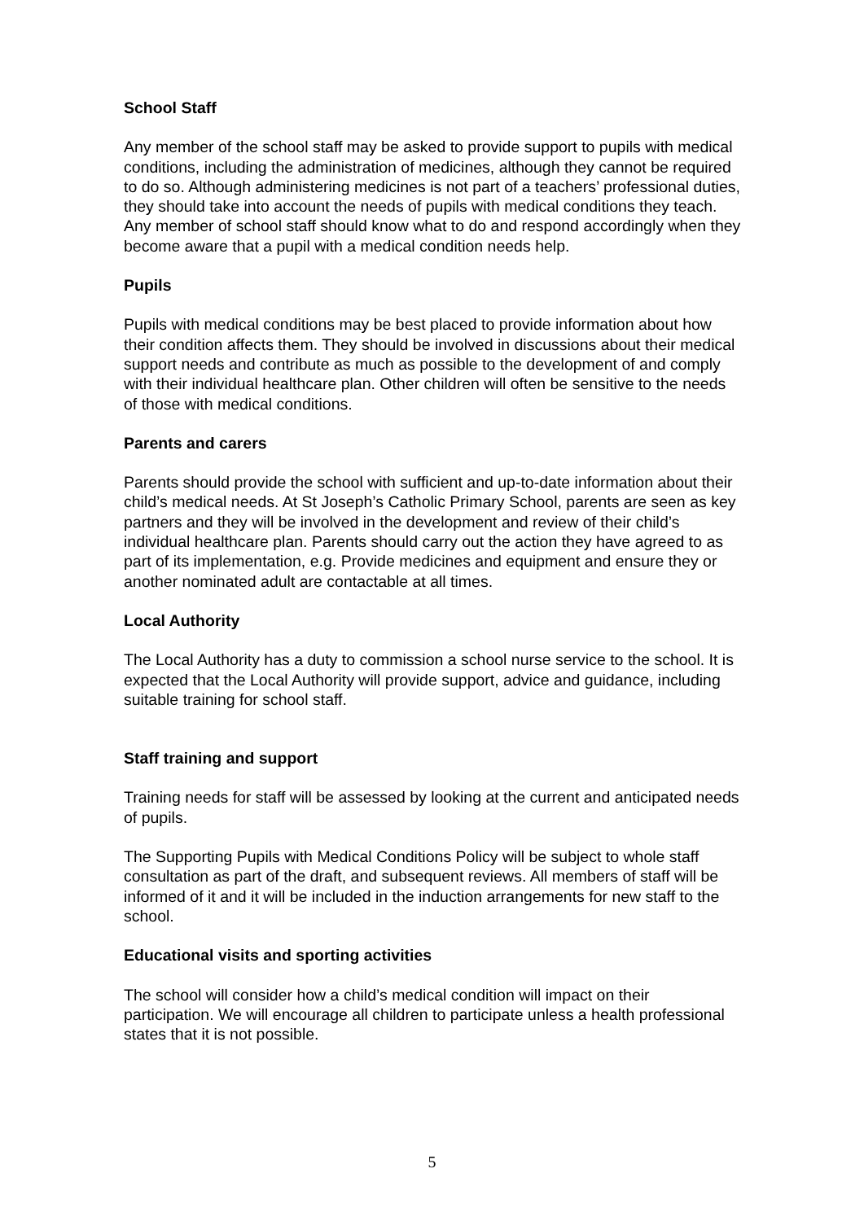School Staff
Any member of the school staff may be asked to provide support to pupils with medical conditions, including the administration of medicines, although they cannot be required to do so. Although administering medicines is not part of a teachers’ professional duties, they should take into account the needs of pupils with medical conditions they teach. Any member of school staff should know what to do and respond accordingly when they become aware that a pupil with a medical condition needs help.
Pupils
Pupils with medical conditions may be best placed to provide information about how their condition affects them. They should be involved in discussions about their medical support needs and contribute as much as possible to the development of and comply with their individual healthcare plan. Other children will often be sensitive to the needs of those with medical conditions.
Parents and carers
Parents should provide the school with sufficient and up-to-date information about their child’s medical needs. At St Joseph’s Catholic Primary School, parents are seen as key partners and they will be involved in the development and review of their child’s individual healthcare plan. Parents should carry out the action they have agreed to as part of its implementation, e.g. Provide medicines and equipment and ensure they or another nominated adult are contactable at all times.
Local Authority
The Local Authority has a duty to commission a school nurse service to the school. It is expected that the Local Authority will provide support, advice and guidance, including suitable training for school staff.
Staff training and support
Training needs for staff will be assessed by looking at the current and anticipated needs of pupils.
The Supporting Pupils with Medical Conditions Policy will be subject to whole staff consultation as part of the draft, and subsequent reviews. All members of staff will be informed of it and it will be included in the induction arrangements for new staff to the school.
Educational visits and sporting activities
The school will consider how a child’s medical condition will impact on their participation. We will encourage all children to participate unless a health professional states that it is not possible.
5